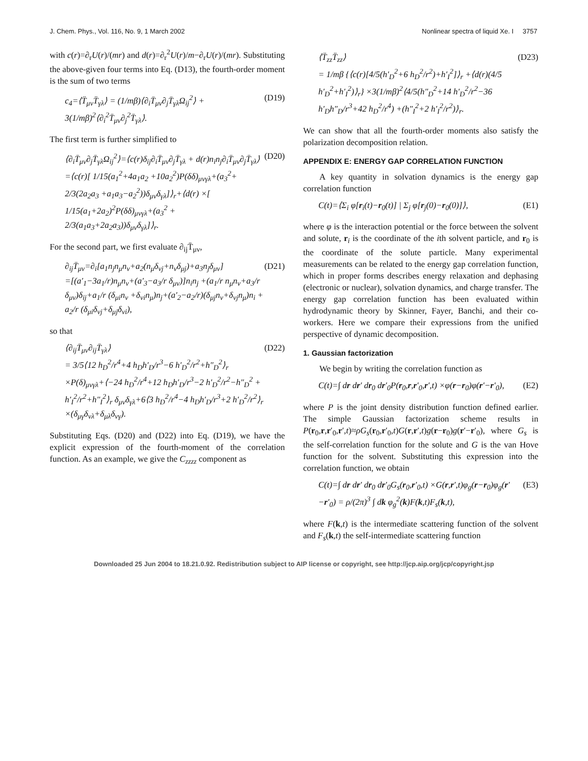J. Chem. Phys., Vol. 116, No. 9, 1 March 2002 Nonlinear spectra of liquid Xe. I 3757
with c(r)=∂<sub>r</sub>U(r)/(mr) and d(r)=∂<sub>r</sub><sup>2</sup>U(r)/m−∂<sub>r</sub>U(r)/(mr). Substituting the above-given four terms into Eq. (D13), the fourth-order moment is the sum of two terms
c<sub>4</sub>=⟨T̈<sub>μν</sub>T̈<sub>γλ</sub>⟩ = (1/mβ)⟨∂<sub>i</sub>T̄<sub>μν</sub>∂<sub>j</sub>T̄<sub>γλ</sub>Ω<sub>ij</sub><sup>2</sup>⟩ + 3(1/mβ)<sup>2</sup>⟨∂<sub>i</sub><sup>2</sup>T̄<sub>μν</sub>∂<sub>j</sub><sup>2</sup>T̄<sub>γλ</sub>⟩. (D19)
The first term is further simplified to
⟨∂<sub>i</sub>T̄<sub>μν</sub>∂<sub>j</sub>T̄<sub>γλ</sub>Ω<sub>ij</sub><sup>2</sup>⟩=⟨c(r)δ<sub>ij</sub>∂<sub>i</sub>T̄<sub>μν</sub>∂<sub>j</sub>T̄<sub>γλ</sub> + d(r)n<sub>i</sub>n<sub>j</sub>∂<sub>i</sub>T̄<sub>μν</sub>∂<sub>j</sub>T̄<sub>γλ</sub>⟩
=⟨c(r)[ 1/15(a<sub>1</sub><sup>2</sup>+4a<sub>1</sub>a<sub>2</sub> +10a<sub>2</sub><sup>2</sup>)P(δδ)<sub>μνγλ</sub>+(a<sub>3</sub><sup>2</sup>+ 2/3(2a<sub>2</sub>a<sub>3</sub> +a<sub>1</sub>a<sub>3</sub>−a<sub>2</sub><sup>2</sup>))δ<sub>μν</sub>δ<sub>γλ</sub>]⟩<sub>r</sub>+⟨d(r) ×[ 1/15(a<sub>1</sub>+2a<sub>2</sub>)<sup>2</sup>P(δδ)<sub>μνγλ</sub>+(a<sub>3</sub><sup>2</sup> + 2/3(a<sub>1</sub>a<sub>3</sub>+2a<sub>2</sub>a<sub>3</sub>))δ<sub>μν</sub>δ<sub>γλ</sub>]⟩<sub>r</sub>. (D20)
For the second part, we first evaluate ∂<sub>ij</sub>T̄<sub>μν</sub>,
∂<sub>ij</sub>T̄<sub>μν</sub>=∂<sub>i</sub>[a<sub>1</sub>n<sub>j</sub>n<sub>μ</sub>n<sub>ν</sub>+a<sub>2</sub>(n<sub>μ</sub>δ<sub>νj</sub>+n<sub>ν</sub>δ<sub>μj</sub>)+a<sub>3</sub>n<sub>j</sub>δ<sub>μν</sub>]
=[(a′<sub>1</sub>−3a<sub>1</sub>/r)n<sub>μ</sub>n<sub>ν</sub>+(a′<sub>3</sub>−a<sub>3</sub>/r δ<sub>μν</sub>)]n<sub>i</sub>n<sub>j</sub> +(a<sub>1</sub>/r n<sub>μ</sub>n<sub>ν</sub>+a<sub>3</sub>/r δ<sub>μν</sub>)δ<sub>ij</sub>+a<sub>1</sub>/r (δ<sub>μi</sub>n<sub>ν</sub> +δ<sub>νi</sub>n<sub>μ</sub>)n<sub>j</sub>+(a′<sub>2</sub>−a<sub>2</sub>/r)(δ<sub>μj</sub>n<sub>ν</sub>+δ<sub>νj</sub>n<sub>μ</sub>)n<sub>i</sub> + a<sub>2</sub>/r (δ<sub>μi</sub>δ<sub>νj</sub>+δ<sub>μj</sub>δ<sub>νi</sub>), (D21)
so that
⟨∂<sub>ij</sub>T̄<sub>μν</sub>∂<sub>ij</sub>T̄<sub>γλ</sub>⟩
= 3/5⟨12 h<sub>D</sub><sup>2</sup>/r<sup>4</sup>+4 h<sub>D</sub>h′<sub>D</sub>/r<sup>3</sup>−6 h′<sub>D</sub><sup>2</sup>/r<sup>2</sup>+h″<sub>D</sub><sup>2</sup>⟩<sub>r</sub> ×P(δ)<sub>μνγλ</sub>+⟨−24 h<sub>D</sub><sup>2</sup>/r<sup>4</sup>+12 h<sub>D</sub>h′<sub>D</sub>/r<sup>3</sup>−2 h′<sub>D</sub><sup>2</sup>/r<sup>2</sup>−h″<sub>D</sub><sup>2</sup> + h′<sub>I</sub><sup>2</sup>/r<sup>2</sup>+h″<sub>I</sub><sup>2</sup>⟩<sub>r</sub> δ<sub>μν</sub>δ<sub>γλ</sub>+6⟨3 h<sub>D</sub><sup>2</sup>/r<sup>4</sup>−4 h<sub>D</sub>h′<sub>D</sub>/r<sup>3</sup>+2 h′<sub>D</sub><sup>2</sup>/r<sup>2</sup>⟩<sub>r</sub> ×(δ<sub>μγ</sub>δ<sub>νλ</sub>+δ<sub>μλ</sub>δ<sub>νγ</sub>). (D22)
Substituting Eqs. (D20) and (D22) into Eq. (D19), we have the explicit expression of the fourth-moment of the correlation function. As an example, we give the C<sub>zzzz</sub> component as
⟨T̈<sub>zz</sub>T̈<sub>zz</sub>⟩
= 1/mβ {⟨c(r)[4/5(h′<sub>D</sub><sup>2</sup>+6 h<sub>D</sub><sup>2</sup>/r<sup>2</sup>)+h′<sub>I</sub><sup>2</sup>]⟩<sub>r</sub> +⟨d(r)(4/5 h′<sub>D</sub><sup>2</sup>+h′<sub>I</sub><sup>2</sup>)⟩<sub>r</sub>} ×3(1/mβ)<sup>2</sup>⟨4/5(h″<sub>D</sub><sup>2</sup>+14 h′<sub>D</sub><sup>2</sup>/r<sup>2</sup>−36 h′<sub>D</sub>h″<sub>D</sub>/r<sup>3</sup>+42 h<sub>D</sub><sup>2</sup>/r<sup>4</sup>) +(h″<sub>I</sub><sup>2</sup>+2 h′<sub>I</sub><sup>2</sup>/r<sup>2</sup>)⟩<sub>r</sub>. (D23)
We can show that all the fourth-order moments also satisfy the polarization decomposition relation.
APPENDIX E: ENERGY GAP CORRELATION FUNCTION
A key quantity in solvation dynamics is the energy gap correlation function
C(t)=⟨Σ<sub>i</sub> φ[r<sub>i</sub>(t)−r<sub>0</sub>(t)] | Σ<sub>j</sub> φ[r<sub>j</sub>(0)−r<sub>0</sub>(0)]⟩, (E1)
where φ is the interaction potential or the force between the solvent and solute, r<sub>i</sub> is the coordinate of the ith solvent particle, and r<sub>0</sub> is the coordinate of the solute particle. Many experimental measurements can be related to the energy gap correlation function, which in proper forms describes energy relaxation and dephasing (electronic or nuclear), solvation dynamics, and charge transfer. The energy gap correlation function has been evaluated within hydrodynamic theory by Skinner, Fayer, Banchi, and their co-workers. Here we compare their expressions from the unified perspective of dynamic decomposition.
1. Gaussian factorization
We begin by writing the correlation function as
C(t)=∫ dr dr′ dr<sub>0</sub> dr′<sub>0</sub>P(r<sub>0</sub>,r,r′<sub>0</sub>,r′,t) ×φ(r−r<sub>0</sub>)φ(r′−r′<sub>0</sub>), (E2)
where P is the joint density distribution function defined earlier. The simple Gaussian factorization scheme results in P(r<sub>0</sub>,r,r′<sub>0</sub>,r′,t)≈ρG<sub>s</sub>(r<sub>0</sub>,r′<sub>0</sub>,t)G(r,r′,t)g(r−r<sub>0</sub>)g(r′−r′<sub>0</sub>), where G<sub>s</sub> is the self-correlation function for the solute and G is the van Hove function for the solvent. Substituting this expression into the correlation function, we obtain
C(t)=∫ dr dr′ dr<sub>0</sub> dr′<sub>0</sub>G<sub>s</sub>(r<sub>0</sub>,r′<sub>0</sub>,t) ×G(r,r′,t)φ<sub>g</sub>(r−r<sub>0</sub>)φ<sub>g</sub>(r′−r′<sub>0</sub>) = ρ/(2π)<sup>3</sup> ∫ dk φ<sub>g</sub><sup>2</sup>(k)F(k,t)F<sub>s</sub>(k,t), (E3)
where F(k,t) is the intermediate scattering function of the solvent and F<sub>s</sub>(k,t) the self-intermediate scattering function
Downloaded 25 Jun 2004 to 18.21.0.92. Redistribution subject to AIP license or copyright, see http://jcp.aip.org/jcp/copyright.jsp